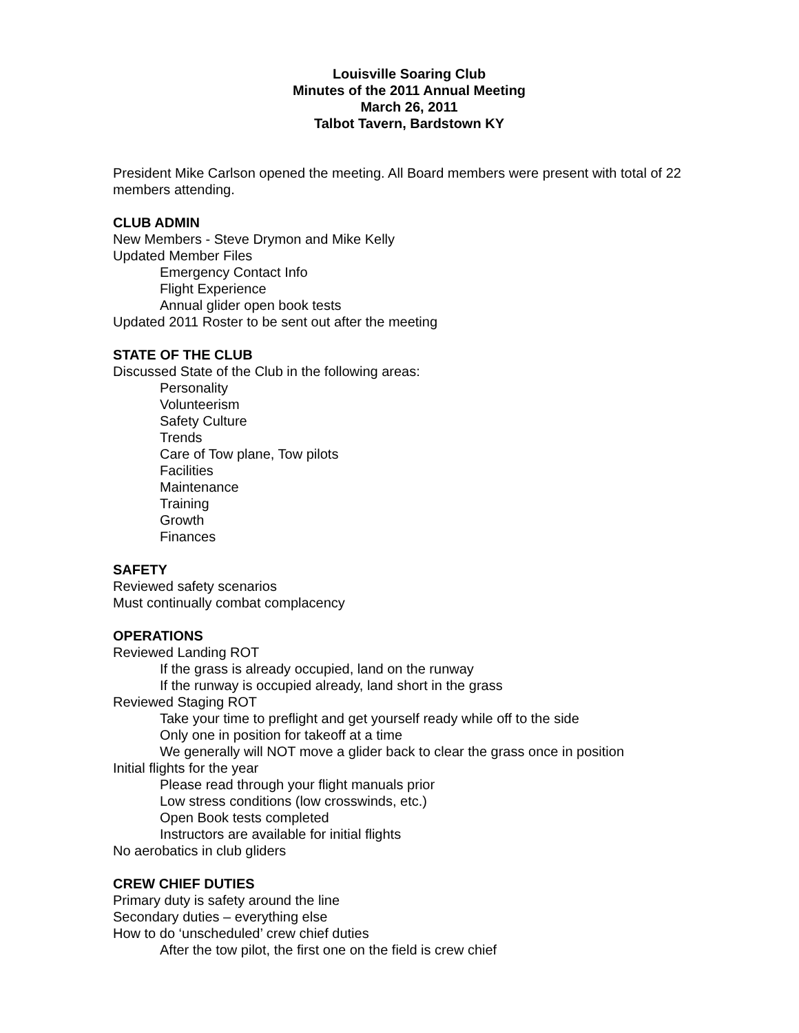Louisville Soaring Club
Minutes of the 2011 Annual Meeting
March 26, 2011
Talbot Tavern, Bardstown KY
President Mike Carlson opened the meeting. All Board members were present with total of 22 members attending.
CLUB ADMIN
New Members - Steve Drymon and Mike Kelly
Updated Member Files
Emergency Contact Info
Flight Experience
Annual glider open book tests
Updated 2011 Roster to be sent out after the meeting
STATE OF THE CLUB
Discussed State of the Club in the following areas:
Personality
Volunteerism
Safety Culture
Trends
Care of Tow plane, Tow pilots
Facilities
Maintenance
Training
Growth
Finances
SAFETY
Reviewed safety scenarios
Must continually combat complacency
OPERATIONS
Reviewed Landing ROT
If the grass is already occupied, land on the runway
If the runway is occupied already, land short in the grass
Reviewed Staging ROT
Take your time to preflight and get yourself ready while off to the side
Only one in position for takeoff at a time
We generally will NOT move a glider back to clear the grass once in position
Initial flights for the year
Please read through your flight manuals prior
Low stress conditions (low crosswinds, etc.)
Open Book tests completed
Instructors are available for initial flights
No aerobatics in club gliders
CREW CHIEF DUTIES
Primary duty is safety around the line
Secondary duties – everything else
How to do ‘unscheduled’ crew chief duties
After the tow pilot, the first one on the field is crew chief